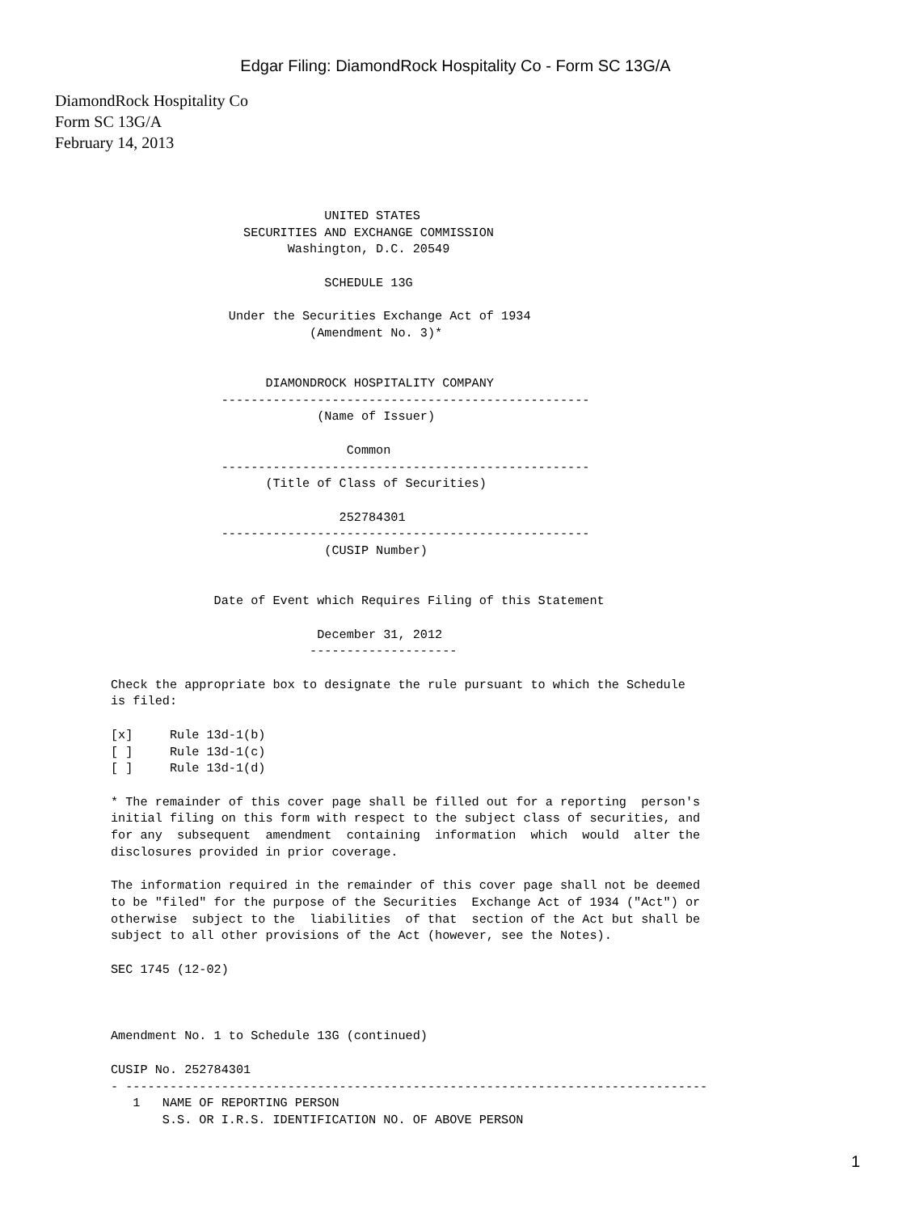Edgar Filing: DiamondRock Hospitality Co - Form SC 13G/A
DiamondRock Hospitality Co
Form SC 13G/A
February 14, 2013
                             UNITED STATES
                  SECURITIES AND EXCHANGE COMMISSION
                        Washington, D.C. 20549

                             SCHEDULE 13G

                Under the Securities Exchange Act of 1934
                           (Amendment No. 3)*


                     DIAMONDROCK HOSPITALITY COMPANY
               --------------------------------------------------
                            (Name of Issuer)

                                Common
               --------------------------------------------------
                     (Title of Class of Securities)

                               252784301
               --------------------------------------------------
                             (CUSIP Number)


              Date of Event which Requires Filing of this Statement

                            December 31, 2012
                           --------------------

Check the appropriate box to designate the rule pursuant to which the Schedule
is filed:

[x]     Rule 13d-1(b)
[ ]     Rule 13d-1(c)
[ ]     Rule 13d-1(d)

* The remainder of this cover page shall be filled out for a reporting  person's
initial filing on this form with respect to the subject class of securities, and
for any  subsequent  amendment  containing  information  which  would  alter the
disclosures provided in prior coverage.

The information required in the remainder of this cover page shall not be deemed
to be "filed" for the purpose of the Securities  Exchange Act of 1934 ("Act") or
otherwise  subject to the  liabilities  of that  section of the Act but shall be
subject to all other provisions of the Act (however, see the Notes).

SEC 1745 (12-02)



Amendment No. 1 to Schedule 13G (continued)

CUSIP No. 252784301
- -------------------------------------------------------------------------------
   1   NAME OF REPORTING PERSON
       S.S. OR I.R.S. IDENTIFICATION NO. OF ABOVE PERSON
1